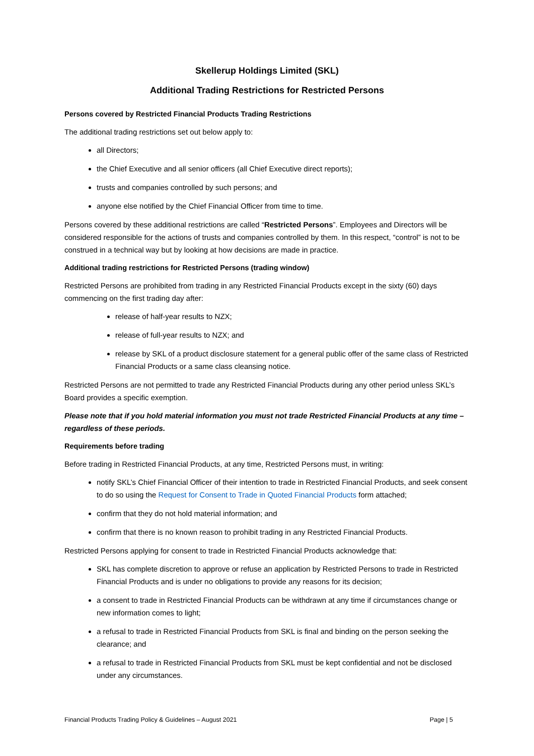Skellerup Holdings Limited (SKL)
Additional Trading Restrictions for Restricted Persons
Persons covered by Restricted Financial Products Trading Restrictions
The additional trading restrictions set out below apply to:
all Directors;
the Chief Executive and all senior officers (all Chief Executive direct reports);
trusts and companies controlled by such persons; and
anyone else notified by the Chief Financial Officer from time to time.
Persons covered by these additional restrictions are called “Restricted Persons”. Employees and Directors will be considered responsible for the actions of trusts and companies controlled by them. In this respect, “control” is not to be construed in a technical way but by looking at how decisions are made in practice.
Additional trading restrictions for Restricted Persons (trading window)
Restricted Persons are prohibited from trading in any Restricted Financial Products except in the sixty (60) days commencing on the first trading day after:
release of half-year results to NZX;
release of full-year results to NZX; and
release by SKL of a product disclosure statement for a general public offer of the same class of Restricted Financial Products or a same class cleansing notice.
Restricted Persons are not permitted to trade any Restricted Financial Products during any other period unless SKL’s Board provides a specific exemption.
Please note that if you hold material information you must not trade Restricted Financial Products at any time – regardless of these periods.
Requirements before trading
Before trading in Restricted Financial Products, at any time, Restricted Persons must, in writing:
notify SKL’s Chief Financial Officer of their intention to trade in Restricted Financial Products, and seek consent to do so using the Request for Consent to Trade in Quoted Financial Products form attached;
confirm that they do not hold material information; and
confirm that there is no known reason to prohibit trading in any Restricted Financial Products.
Restricted Persons applying for consent to trade in Restricted Financial Products acknowledge that:
SKL has complete discretion to approve or refuse an application by Restricted Persons to trade in Restricted Financial Products and is under no obligations to provide any reasons for its decision;
a consent to trade in Restricted Financial Products can be withdrawn at any time if circumstances change or new information comes to light;
a refusal to trade in Restricted Financial Products from SKL is final and binding on the person seeking the clearance; and
a refusal to trade in Restricted Financial Products from SKL must be kept confidential and not be disclosed under any circumstances.
Financial Products Trading Policy & Guidelines – August 2021 Page | 5